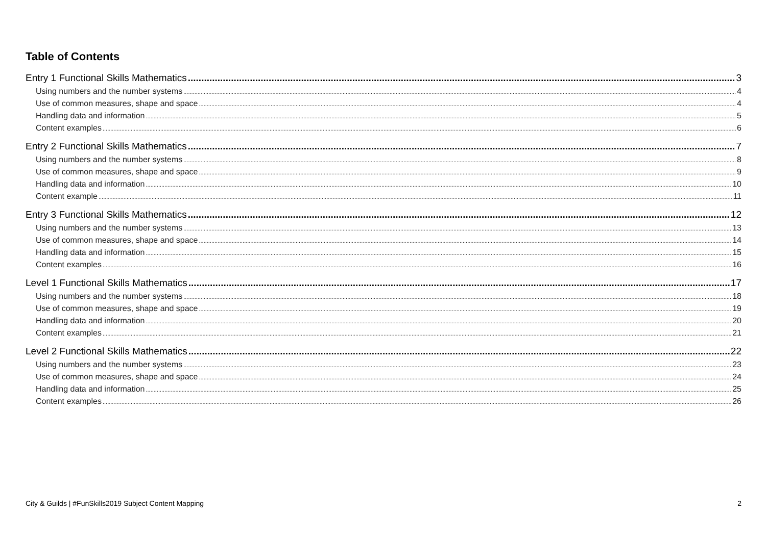Table of Contents
Entry 1 Functional Skills Mathematics 3
Using numbers and the number systems 4
Use of common measures, shape and space 4
Handling data and information 5
Content examples 6
Entry 2 Functional Skills Mathematics 7
Using numbers and the number systems 8
Use of common measures, shape and space 9
Handling data and information 10
Content example 11
Entry 3 Functional Skills Mathematics 12
Using numbers and the number systems 13
Use of common measures, shape and space 14
Handling data and information 15
Content examples 16
Level 1 Functional Skills Mathematics 17
Using numbers and the number systems 18
Use of common measures, shape and space 19
Handling data and information 20
Content examples 21
Level 2 Functional Skills Mathematics 22
Using numbers and the number systems 23
Use of common measures, shape and space 24
Handling data and information 25
Content examples 26
City & Guilds | #FunSkills2019 Subject Content Mapping 2